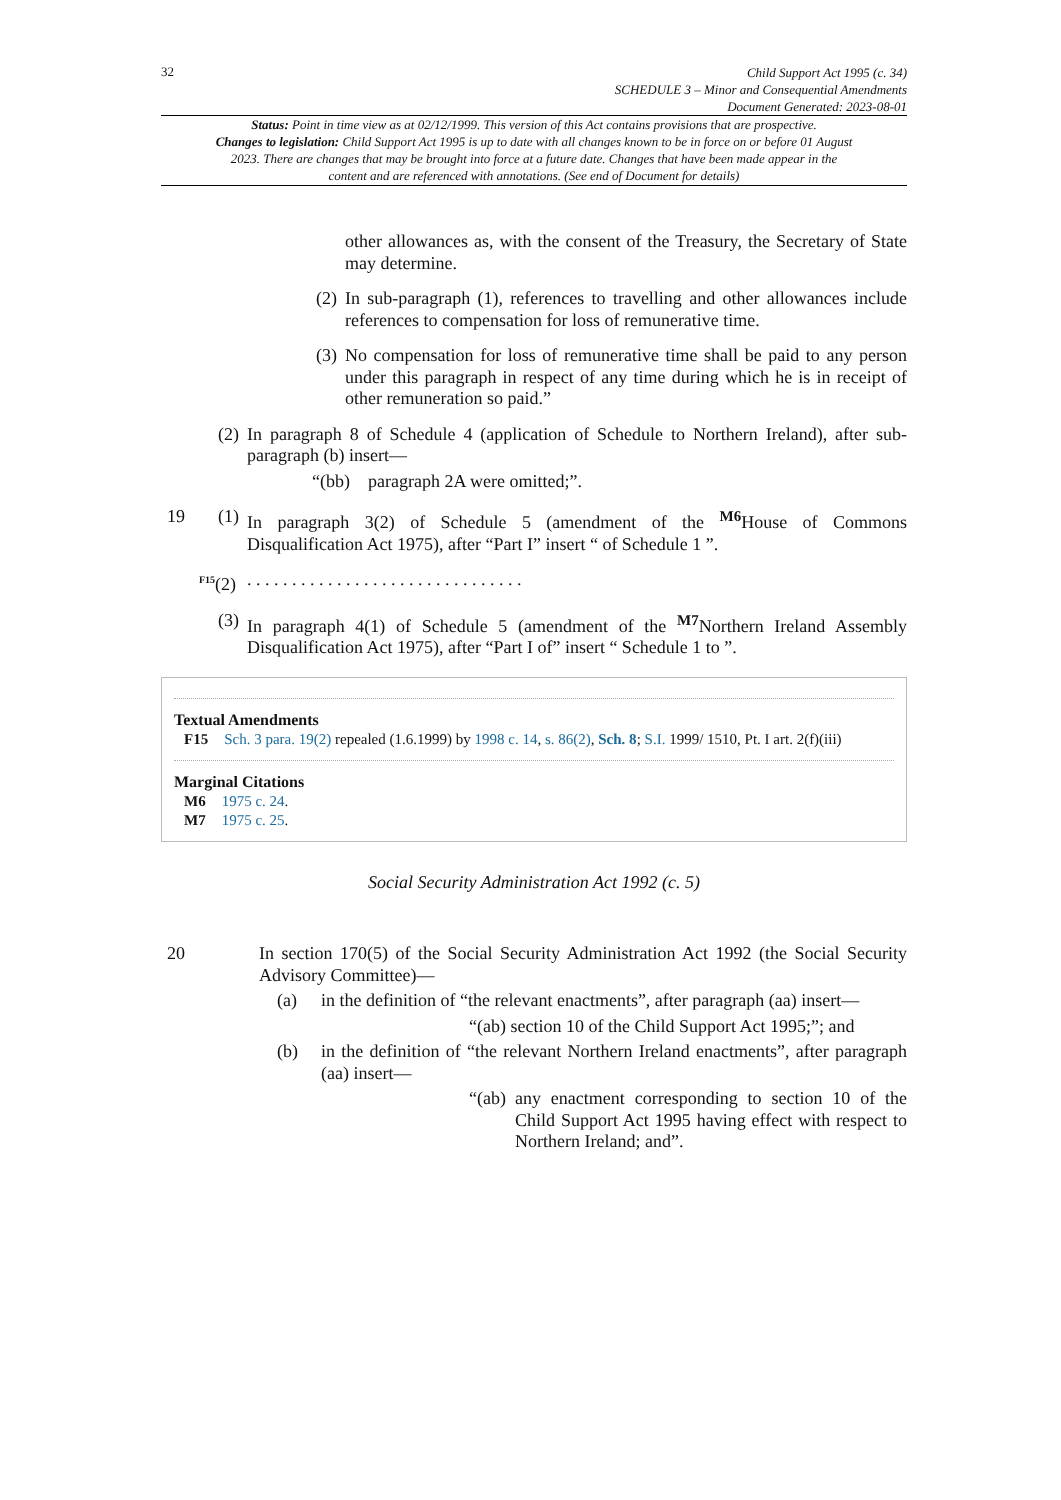32
Child Support Act 1995 (c. 34)
SCHEDULE 3 – Minor and Consequential Amendments
Document Generated: 2023-08-01
Status: Point in time view as at 02/12/1999. This version of this Act contains provisions that are prospective.
Changes to legislation: Child Support Act 1995 is up to date with all changes known to be in force on or before 01 August 2023. There are changes that may be brought into force at a future date. Changes that have been made appear in the content and are referenced with annotations. (See end of Document for details)
other allowances as, with the consent of the Treasury, the Secretary of State may determine.
(2)
In sub-paragraph (1), references to travelling and other allowances include references to compensation for loss of remunerative time.
(3)
No compensation for loss of remunerative time shall be paid to any person under this paragraph in respect of any time during which he is in receipt of other remuneration so paid.”
(2)
In paragraph 8 of Schedule 4 (application of Schedule to Northern Ireland), after sub-paragraph (b) insert—
“(bb) paragraph 2A were omitted;”.
19 (1)
In paragraph 3(2) of Schedule 5 (amendment of the <sup>M6</sup>House of Commons Disqualification Act 1975), after “Part I” insert “ of Schedule 1 ”.
<sup>F15</sup>(2)
. . . . . . . . . . . . . . . . . . . . . . . . . . . . . . .
(3)
In paragraph 4(1) of Schedule 5 (amendment of the <sup>M7</sup>Northern Ireland Assembly Disqualification Act 1975), after “Part I of” insert “ Schedule 1 to ”.
Textual Amendments
F15 Sch. 3 para. 19(2) repealed (1.6.1999) by 1998 c. 14, s. 86(2), Sch. 8; S.I. 1999/ 1510, Pt. I art. 2(f)(iii)
Marginal Citations
M6 1975 c. 24.
M7 1975 c. 25.
Social Security Administration Act 1992 (c. 5)
20
In section 170(5) of the Social Security Administration Act 1992 (the Social Security Advisory Committee)—
(a)
in the definition of “the relevant enactments”, after paragraph (aa) insert—
“(ab) section 10 of the Child Support Act 1995;”; and
(b)
in the definition of “the relevant Northern Ireland enactments”, after paragraph (aa) insert—
“(ab)
any enactment corresponding to section 10 of the Child Support Act 1995 having effect with respect to Northern Ireland; and”.